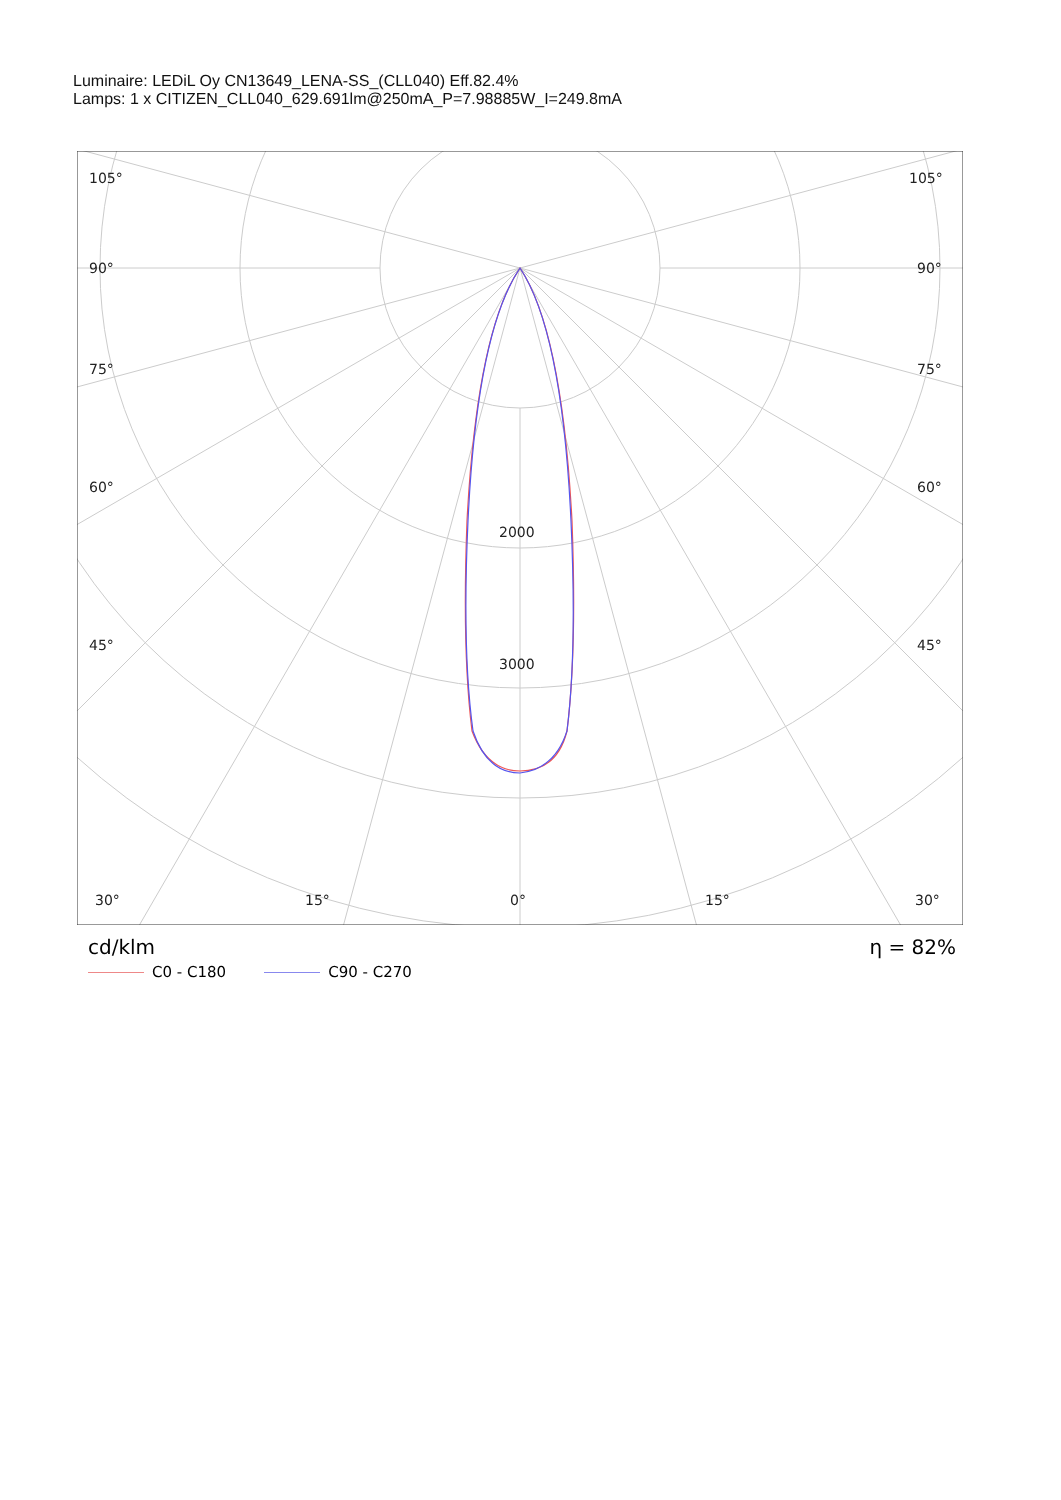Luminaire: LEDiL Oy CN13649_LENA-SS_(CLL040) Eff.82.4%
Lamps: 1 x CITIZEN_CLL040_629.691lm@250mA_P=7.98885W_I=249.8mA
105°
105°
90°
90°
75°
75°
60°
60°
45°
45°
30°
15°
0°
15°
30°
2000
3000
cd/klm η = 82%
C0 - C180 C90 - C270